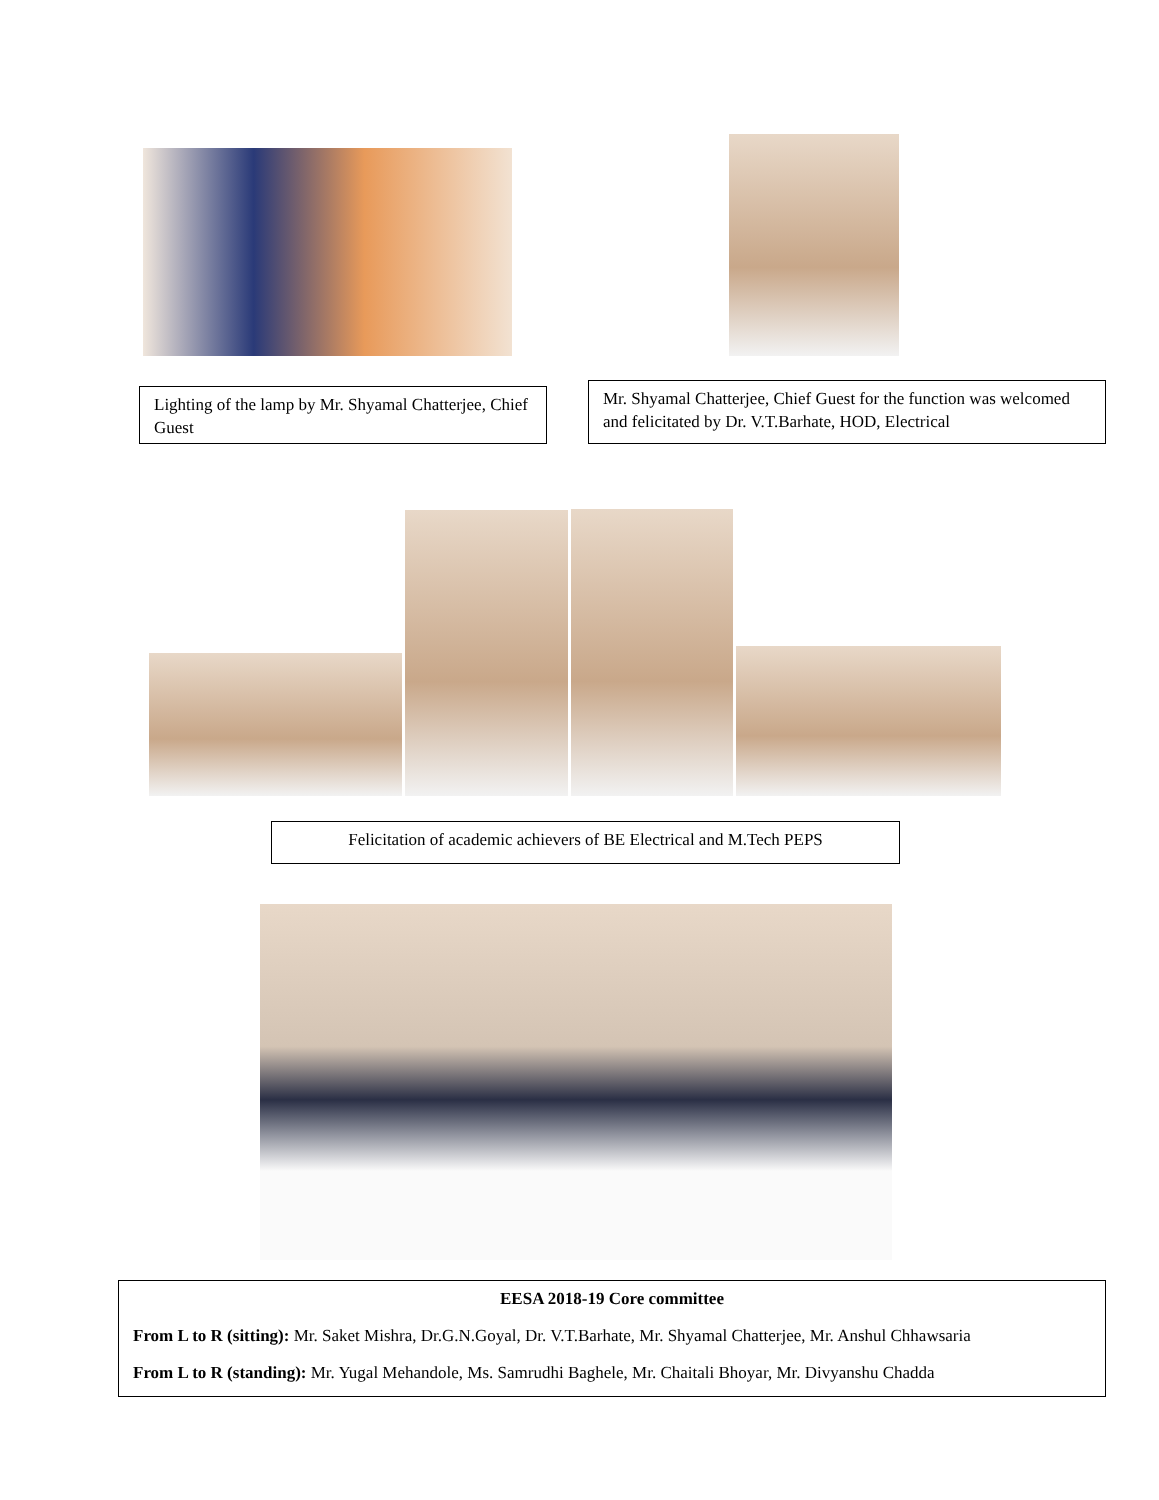Lighting of the lamp by Mr. Shyamal Chatterjee, Chief Guest
Mr. Shyamal Chatterjee, Chief Guest for the function was welcomed and felicitated by Dr. V.T.Barhate, HOD, Electrical
Felicitation of academic achievers of BE Electrical and M.Tech PEPS
EESA 2018-19 Core committee
From L to R (sitting): Mr. Saket Mishra, Dr.G.N.Goyal, Dr. V.T.Barhate, Mr. Shyamal Chatterjee, Mr. Anshul Chhawsaria
From L to R (standing): Mr. Yugal Mehandole, Ms. Samrudhi Baghele, Mr. Chaitali Bhoyar, Mr. Divyanshu Chadda